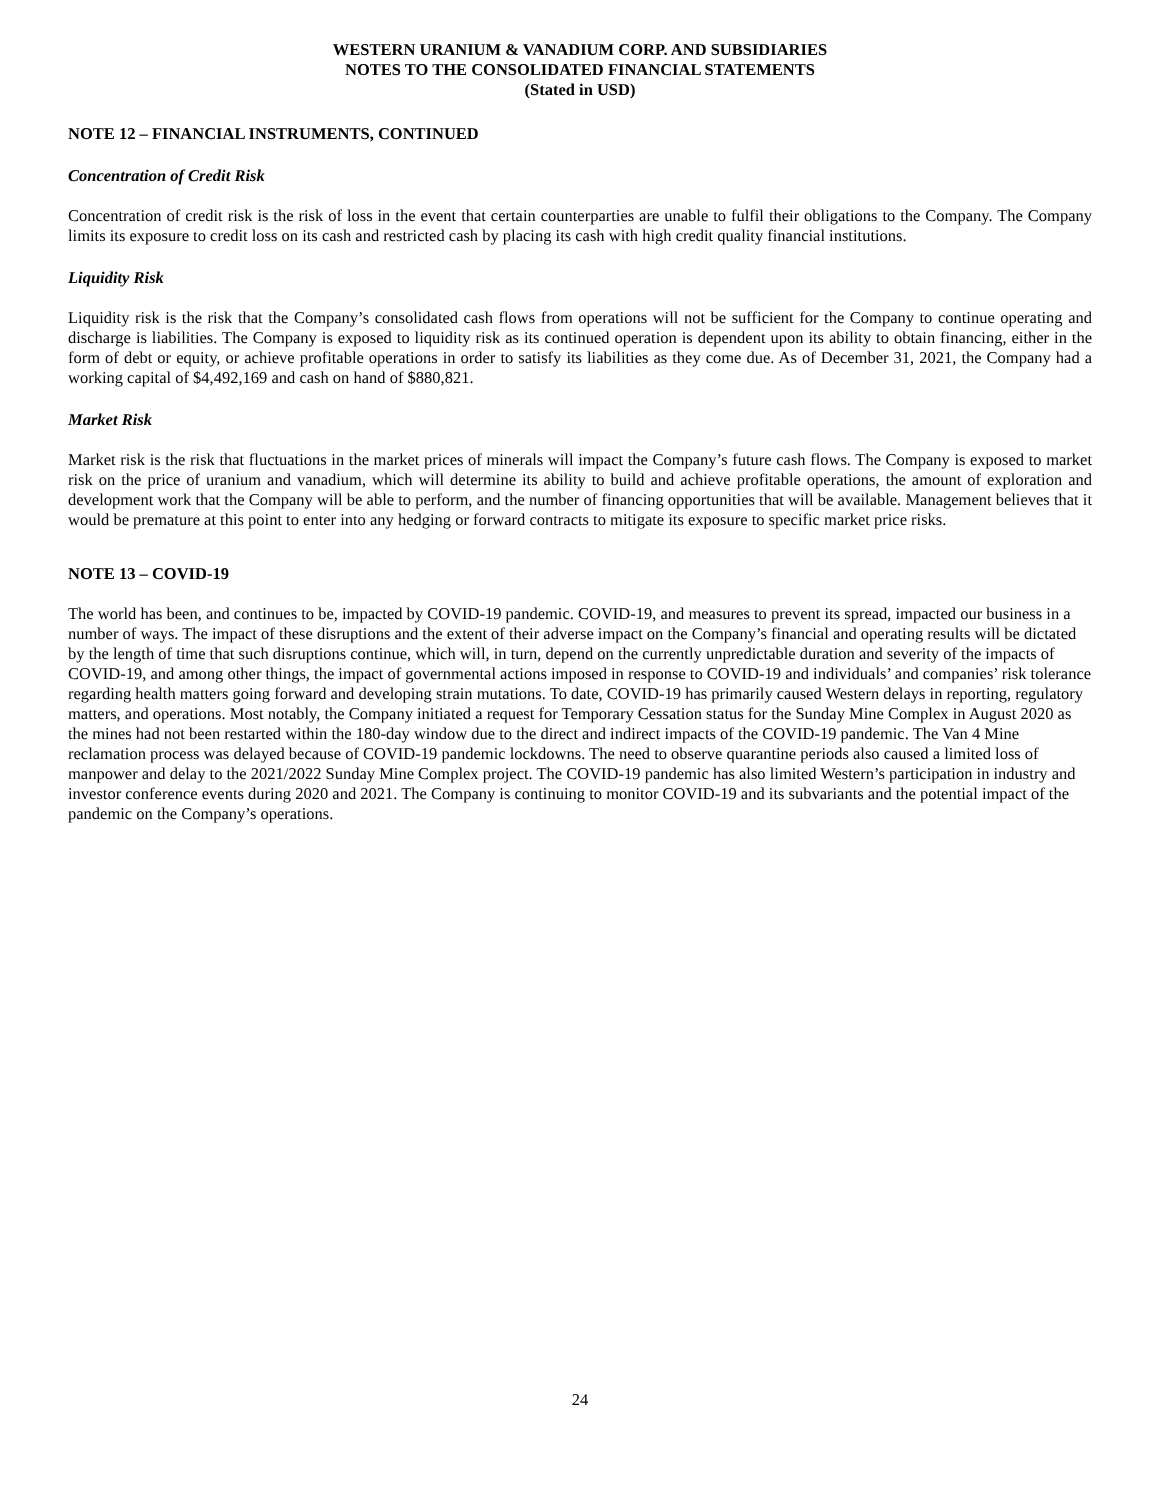WESTERN URANIUM & VANADIUM CORP. AND SUBSIDIARIES
NOTES TO THE CONSOLIDATED FINANCIAL STATEMENTS
(Stated in USD)
NOTE 12 – FINANCIAL INSTRUMENTS, CONTINUED
Concentration of Credit Risk
Concentration of credit risk is the risk of loss in the event that certain counterparties are unable to fulfil their obligations to the Company. The Company limits its exposure to credit loss on its cash and restricted cash by placing its cash with high credit quality financial institutions.
Liquidity Risk
Liquidity risk is the risk that the Company’s consolidated cash flows from operations will not be sufficient for the Company to continue operating and discharge is liabilities. The Company is exposed to liquidity risk as its continued operation is dependent upon its ability to obtain financing, either in the form of debt or equity, or achieve profitable operations in order to satisfy its liabilities as they come due. As of December 31, 2021, the Company had a working capital of $4,492,169 and cash on hand of $880,821.
Market Risk
Market risk is the risk that fluctuations in the market prices of minerals will impact the Company’s future cash flows. The Company is exposed to market risk on the price of uranium and vanadium, which will determine its ability to build and achieve profitable operations, the amount of exploration and development work that the Company will be able to perform, and the number of financing opportunities that will be available. Management believes that it would be premature at this point to enter into any hedging or forward contracts to mitigate its exposure to specific market price risks.
NOTE 13 – COVID-19
The world has been, and continues to be, impacted by COVID-19 pandemic. COVID-19, and measures to prevent its spread, impacted our business in a number of ways. The impact of these disruptions and the extent of their adverse impact on the Company’s financial and operating results will be dictated by the length of time that such disruptions continue, which will, in turn, depend on the currently unpredictable duration and severity of the impacts of COVID-19, and among other things, the impact of governmental actions imposed in response to COVID-19 and individuals’ and companies’ risk tolerance regarding health matters going forward and developing strain mutations. To date, COVID-19 has primarily caused Western delays in reporting, regulatory matters, and operations. Most notably, the Company initiated a request for Temporary Cessation status for the Sunday Mine Complex in August 2020 as the mines had not been restarted within the 180-day window due to the direct and indirect impacts of the COVID-19 pandemic. The Van 4 Mine reclamation process was delayed because of COVID-19 pandemic lockdowns. The need to observe quarantine periods also caused a limited loss of manpower and delay to the 2021/2022 Sunday Mine Complex project. The COVID-19 pandemic has also limited Western’s participation in industry and investor conference events during 2020 and 2021. The Company is continuing to monitor COVID-19 and its subvariants and the potential impact of the pandemic on the Company’s operations.
24